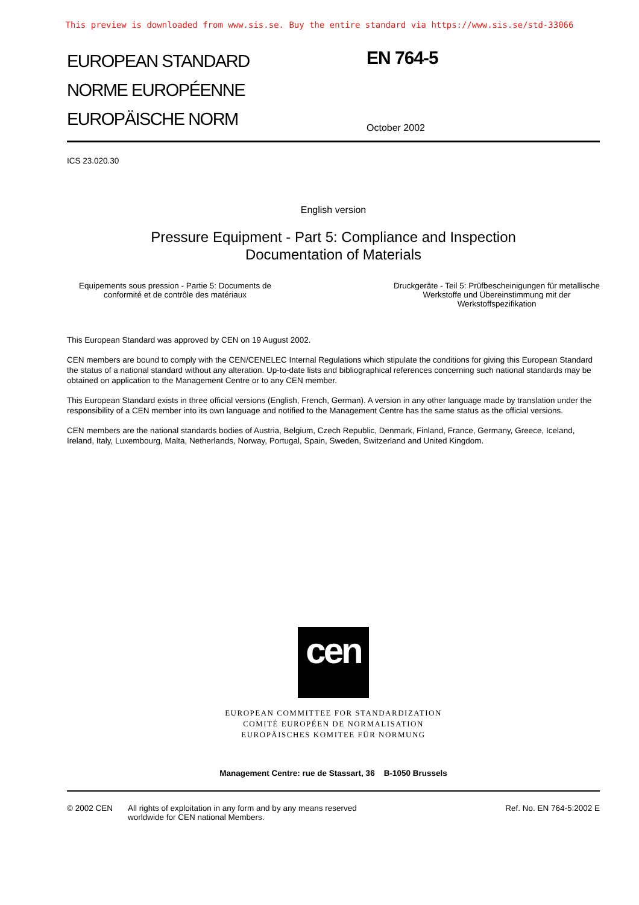This preview is downloaded from www.sis.se. Buy the entire standard via https://www.sis.se/std-33066
EUROPEAN STANDARD
NORME EUROPÉENNE
EUROPÄISCHE NORM
EN 764-5
October 2002
ICS 23.020.30
English version
Pressure Equipment - Part 5: Compliance and Inspection
Documentation of Materials
Equipements sous pression - Partie 5: Documents de
conformité et de contrôle des matériaux
Druckgeräte - Teil 5: Prüfbescheinigungen für metallische
Werkstoffe und Übereinstimmung mit der
Werkstoffspezifikation
This European Standard was approved by CEN on 19 August 2002.
CEN members are bound to comply with the CEN/CENELEC Internal Regulations which stipulate the conditions for giving this European Standard the status of a national standard without any alteration. Up-to-date lists and bibliographical references concerning such national standards may be obtained on application to the Management Centre or to any CEN member.
This European Standard exists in three official versions (English, French, German). A version in any other language made by translation under the responsibility of a CEN member into its own language and notified to the Management Centre has the same status as the official versions.
CEN members are the national standards bodies of Austria, Belgium, Czech Republic, Denmark, Finland, France, Germany, Greece, Iceland, Ireland, Italy, Luxembourg, Malta, Netherlands, Norway, Portugal, Spain, Sweden, Switzerland and United Kingdom.
cen
EUROPEAN COMMITTEE FOR STANDARDIZATION
COMITÉ EUROPÉEN DE NORMALISATION
EUROPÄISCHES KOMITEE FÜR NORMUNG
Management Centre: rue de Stassart, 36 B-1050 Brussels
© 2002 CEN All rights of exploitation in any form and by any means reserved
worldwide for CEN national Members.
Ref. No. EN 764-5:2002 E